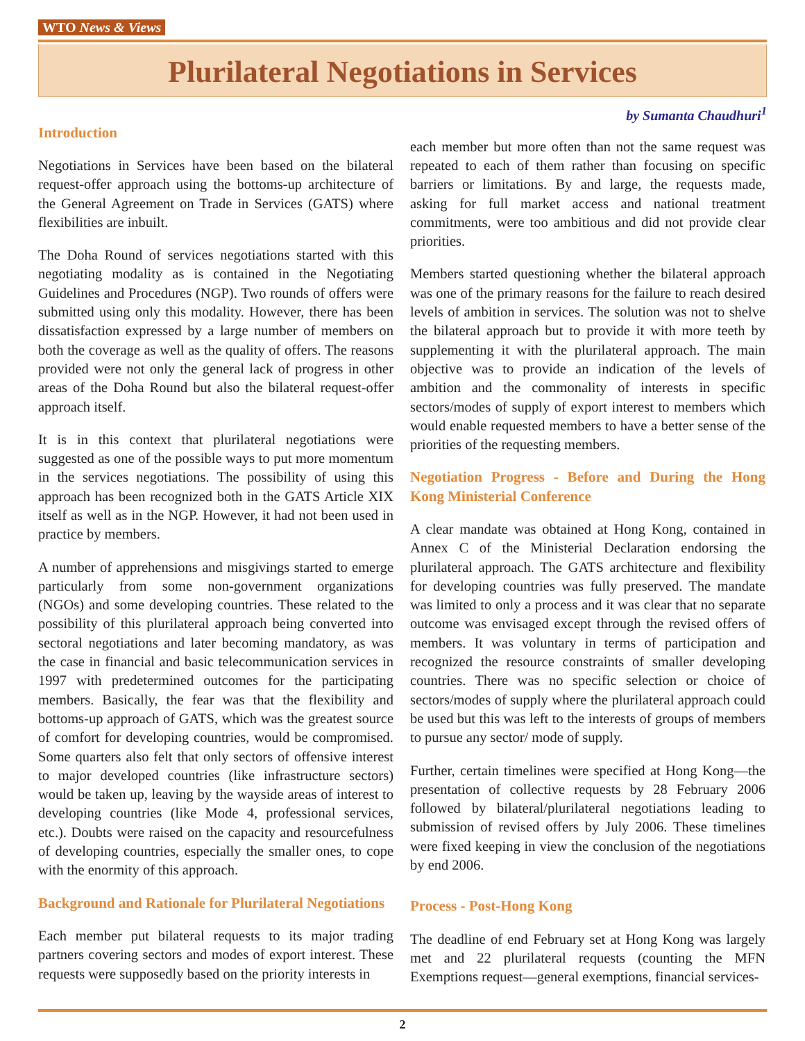WTO News & Views
Plurilateral Negotiations in Services
by Sumanta Chaudhuri<sup>1</sup>
Introduction
Negotiations in Services have been based on the bilateral request-offer approach using the bottoms-up architecture of the General Agreement on Trade in Services (GATS) where flexibilities are inbuilt.
The Doha Round of services negotiations started with this negotiating modality as is contained in the Negotiating Guidelines and Procedures (NGP). Two rounds of offers were submitted using only this modality. However, there has been dissatisfaction expressed by a large number of members on both the coverage as well as the quality of offers. The reasons provided were not only the general lack of progress in other areas of the Doha Round but also the bilateral request-offer approach itself.
It is in this context that plurilateral negotiations were suggested as one of the possible ways to put more momentum in the services negotiations. The possibility of using this approach has been recognized both in the GATS Article XIX itself as well as in the NGP. However, it had not been used in practice by members.
A number of apprehensions and misgivings started to emerge particularly from some non-government organizations (NGOs) and some developing countries. These related to the possibility of this plurilateral approach being converted into sectoral negotiations and later becoming mandatory, as was the case in financial and basic telecommunication services in 1997 with predetermined outcomes for the participating members. Basically, the fear was that the flexibility and bottoms-up approach of GATS, which was the greatest source of comfort for developing countries, would be compromised. Some quarters also felt that only sectors of offensive interest to major developed countries (like infrastructure sectors) would be taken up, leaving by the wayside areas of interest to developing countries (like Mode 4, professional services, etc.). Doubts were raised on the capacity and resourcefulness of developing countries, especially the smaller ones, to cope with the enormity of this approach.
Background and Rationale for Plurilateral Negotiations
Each member put bilateral requests to its major trading partners covering sectors and modes of export interest. These requests were supposedly based on the priority interests in
each member but more often than not the same request was repeated to each of them rather than focusing on specific barriers or limitations. By and large, the requests made, asking for full market access and national treatment commitments, were too ambitious and did not provide clear priorities.
Members started questioning whether the bilateral approach was one of the primary reasons for the failure to reach desired levels of ambition in services. The solution was not to shelve the bilateral approach but to provide it with more teeth by supplementing it with the plurilateral approach. The main objective was to provide an indication of the levels of ambition and the commonality of interests in specific sectors/modes of supply of export interest to members which would enable requested members to have a better sense of the priorities of the requesting members.
Negotiation Progress - Before and During the Hong Kong Ministerial Conference
A clear mandate was obtained at Hong Kong, contained in Annex C of the Ministerial Declaration endorsing the plurilateral approach. The GATS architecture and flexibility for developing countries was fully preserved. The mandate was limited to only a process and it was clear that no separate outcome was envisaged except through the revised offers of members. It was voluntary in terms of participation and recognized the resource constraints of smaller developing countries. There was no specific selection or choice of sectors/modes of supply where the plurilateral approach could be used but this was left to the interests of groups of members to pursue any sector/ mode of supply.
Further, certain timelines were specified at Hong Kong—the presentation of collective requests by 28 February 2006 followed by bilateral/plurilateral negotiations leading to submission of revised offers by July 2006. These timelines were fixed keeping in view the conclusion of the negotiations by end 2006.
Process - Post-Hong Kong
The deadline of end February set at Hong Kong was largely met and 22 plurilateral requests (counting the MFN Exemptions request—general exemptions, financial services-
2